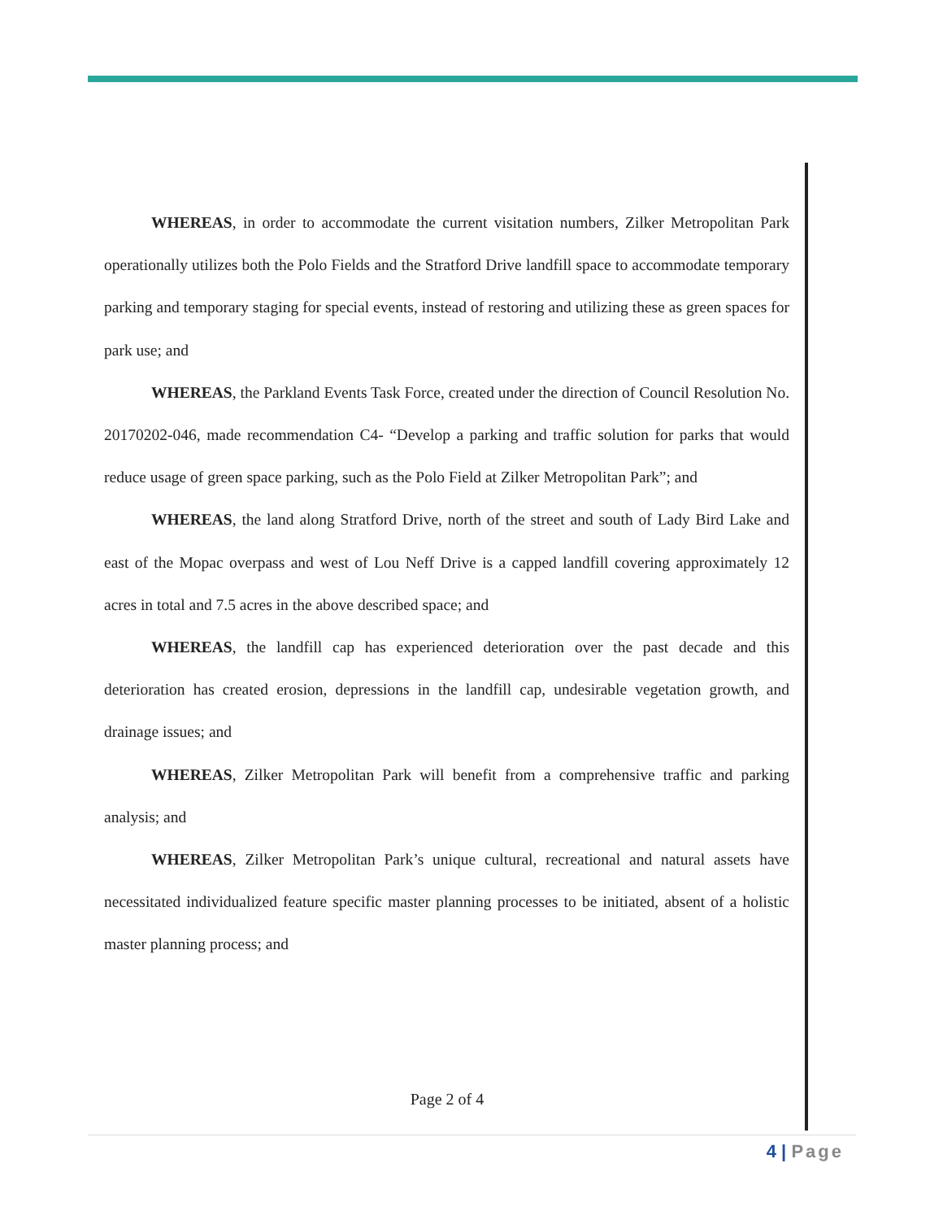WHEREAS, in order to accommodate the current visitation numbers, Zilker Metropolitan Park operationally utilizes both the Polo Fields and the Stratford Drive landfill space to accommodate temporary parking and temporary staging for special events, instead of restoring and utilizing these as green spaces for park use; and
WHEREAS, the Parkland Events Task Force, created under the direction of Council Resolution No. 20170202-046, made recommendation C4- “Develop a parking and traffic solution for parks that would reduce usage of green space parking, such as the Polo Field at Zilker Metropolitan Park”; and
WHEREAS, the land along Stratford Drive, north of the street and south of Lady Bird Lake and east of the Mopac overpass and west of Lou Neff Drive is a capped landfill covering approximately 12 acres in total and 7.5 acres in the above described space; and
WHEREAS, the landfill cap has experienced deterioration over the past decade and this deterioration has created erosion, depressions in the landfill cap, undesirable vegetation growth, and drainage issues; and
WHEREAS, Zilker Metropolitan Park will benefit from a comprehensive traffic and parking analysis; and
WHEREAS, Zilker Metropolitan Park’s unique cultural, recreational and natural assets have necessitated individualized feature specific master planning processes to be initiated, absent of a holistic master planning process; and
Page 2 of 4
4 | Page